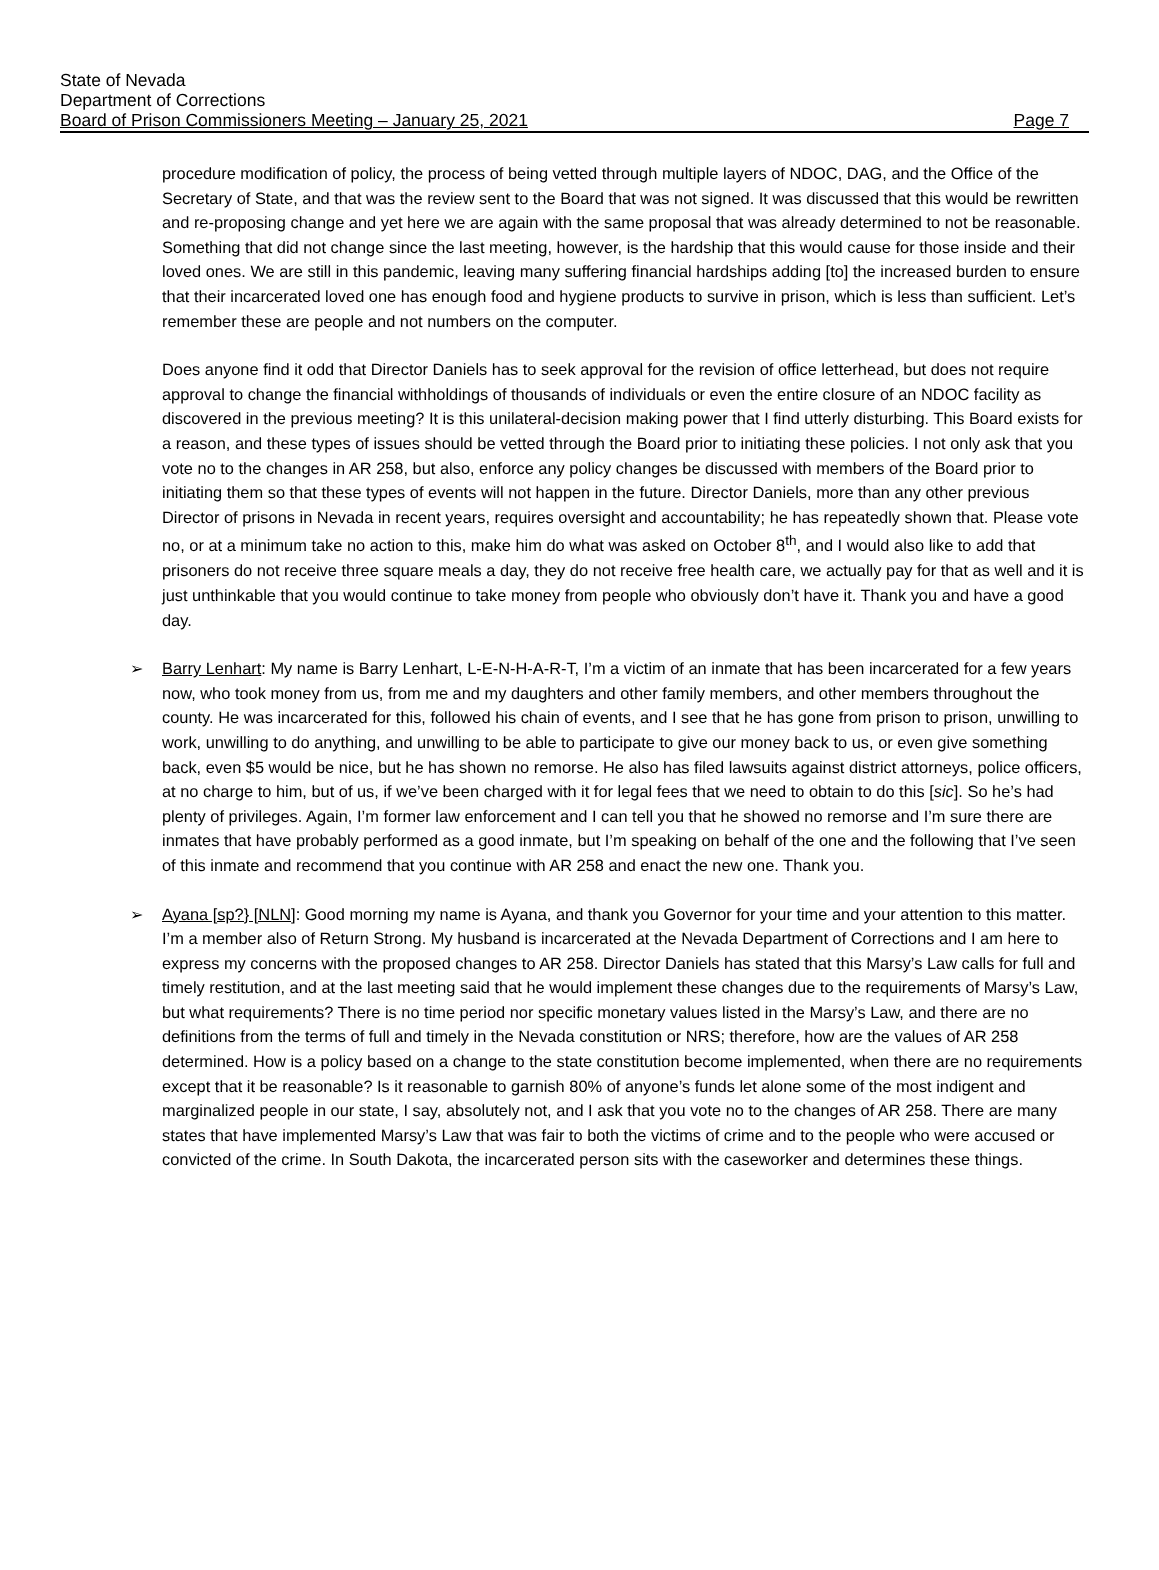State of Nevada
Department of Corrections
Board of Prison Commissioners Meeting – January 25, 2021
Page 7
procedure modification of policy, the process of being vetted through multiple layers of NDOC, DAG, and the Office of the Secretary of State, and that was the review sent to the Board that was not signed. It was discussed that this would be rewritten and re-proposing change and yet here we are again with the same proposal that was already determined to not be reasonable. Something that did not change since the last meeting, however, is the hardship that this would cause for those inside and their loved ones. We are still in this pandemic, leaving many suffering financial hardships adding [to] the increased burden to ensure that their incarcerated loved one has enough food and hygiene products to survive in prison, which is less than sufficient. Let’s remember these are people and not numbers on the computer.
Does anyone find it odd that Director Daniels has to seek approval for the revision of office letterhead, but does not require approval to change the financial withholdings of thousands of individuals or even the entire closure of an NDOC facility as discovered in the previous meeting? It is this unilateral-decision making power that I find utterly disturbing. This Board exists for a reason, and these types of issues should be vetted through the Board prior to initiating these policies. I not only ask that you vote no to the changes in AR 258, but also, enforce any policy changes be discussed with members of the Board prior to initiating them so that these types of events will not happen in the future. Director Daniels, more than any other previous Director of prisons in Nevada in recent years, requires oversight and accountability; he has repeatedly shown that. Please vote no, or at a minimum take no action to this, make him do what was asked on October 8<sup>th</sup>, and I would also like to add that prisoners do not receive three square meals a day, they do not receive free health care, we actually pay for that as well and it is just unthinkable that you would continue to take money from people who obviously don’t have it. Thank you and have a good day.
➢ Barry Lenhart: My name is Barry Lenhart, L-E-N-H-A-R-T, I’m a victim of an inmate that has been incarcerated for a few years now, who took money from us, from me and my daughters and other family members, and other members throughout the county. He was incarcerated for this, followed his chain of events, and I see that he has gone from prison to prison, unwilling to work, unwilling to do anything, and unwilling to be able to participate to give our money back to us, or even give something back, even $5 would be nice, but he has shown no remorse. He also has filed lawsuits against district attorneys, police officers, at no charge to him, but of us, if we’ve been charged with it for legal fees that we need to obtain to do this [sic]. So he’s had plenty of privileges. Again, I’m former law enforcement and I can tell you that he showed no remorse and I’m sure there are inmates that have probably performed as a good inmate, but I’m speaking on behalf of the one and the following that I’ve seen of this inmate and recommend that you continue with AR 258 and enact the new one. Thank you.
➢ Ayana [sp?} [NLN]: Good morning my name is Ayana, and thank you Governor for your time and your attention to this matter. I’m a member also of Return Strong. My husband is incarcerated at the Nevada Department of Corrections and I am here to express my concerns with the proposed changes to AR 258. Director Daniels has stated that this Marsy’s Law calls for full and timely restitution, and at the last meeting said that he would implement these changes due to the requirements of Marsy’s Law, but what requirements? There is no time period nor specific monetary values listed in the Marsy’s Law, and there are no definitions from the terms of full and timely in the Nevada constitution or NRS; therefore, how are the values of AR 258 determined. How is a policy based on a change to the state constitution become implemented, when there are no requirements except that it be reasonable? Is it reasonable to garnish 80% of anyone’s funds let alone some of the most indigent and marginalized people in our state, I say, absolutely not, and I ask that you vote no to the changes of AR 258. There are many states that have implemented Marsy’s Law that was fair to both the victims of crime and to the people who were accused or convicted of the crime. In South Dakota, the incarcerated person sits with the caseworker and determines these things.